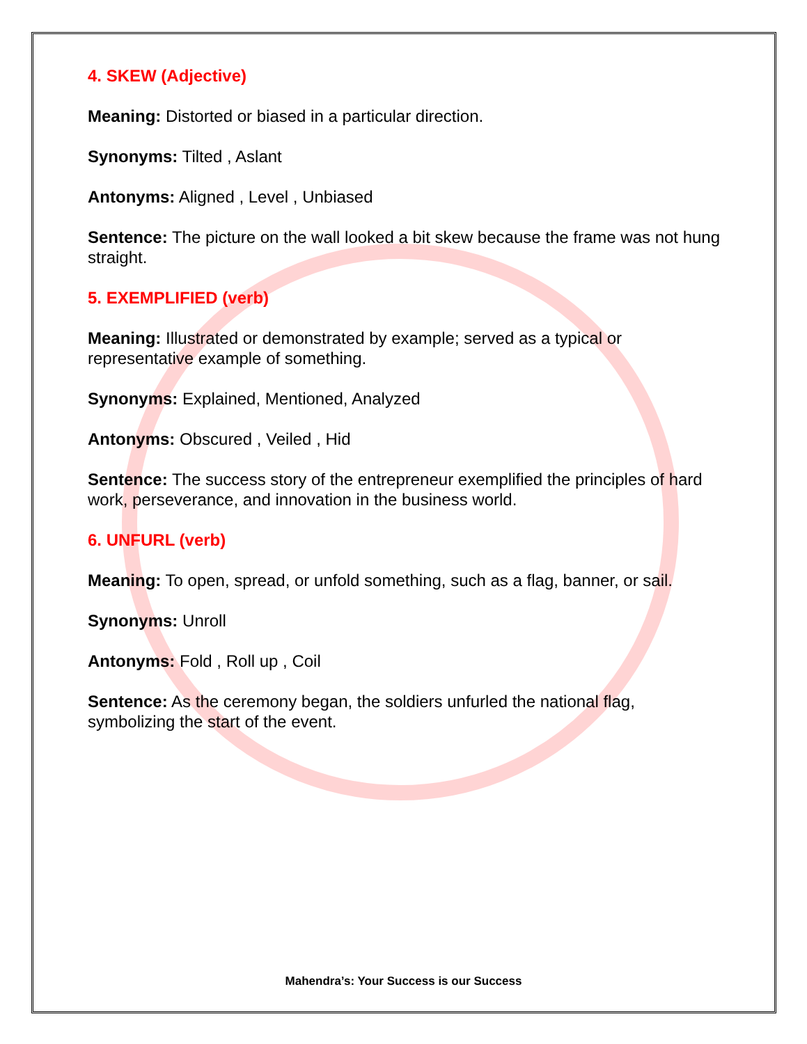4. SKEW (Adjective)
Meaning: Distorted or biased in a particular direction.
Synonyms: Tilted , Aslant
Antonyms: Aligned , Level , Unbiased
Sentence: The picture on the wall looked a bit skew because the frame was not hung straight.
5. EXEMPLIFIED (verb)
Meaning: Illustrated or demonstrated by example; served as a typical or representative example of something.
Synonyms: Explained, Mentioned, Analyzed
Antonyms: Obscured , Veiled , Hid
Sentence: The success story of the entrepreneur exemplified the principles of hard work, perseverance, and innovation in the business world.
6. UNFURL (verb)
Meaning: To open, spread, or unfold something, such as a flag, banner, or sail.
Synonyms: Unroll
Antonyms: Fold , Roll up , Coil
Sentence: As the ceremony began, the soldiers unfurled the national flag, symbolizing the start of the event.
Mahendra’s: Your Success is our Success